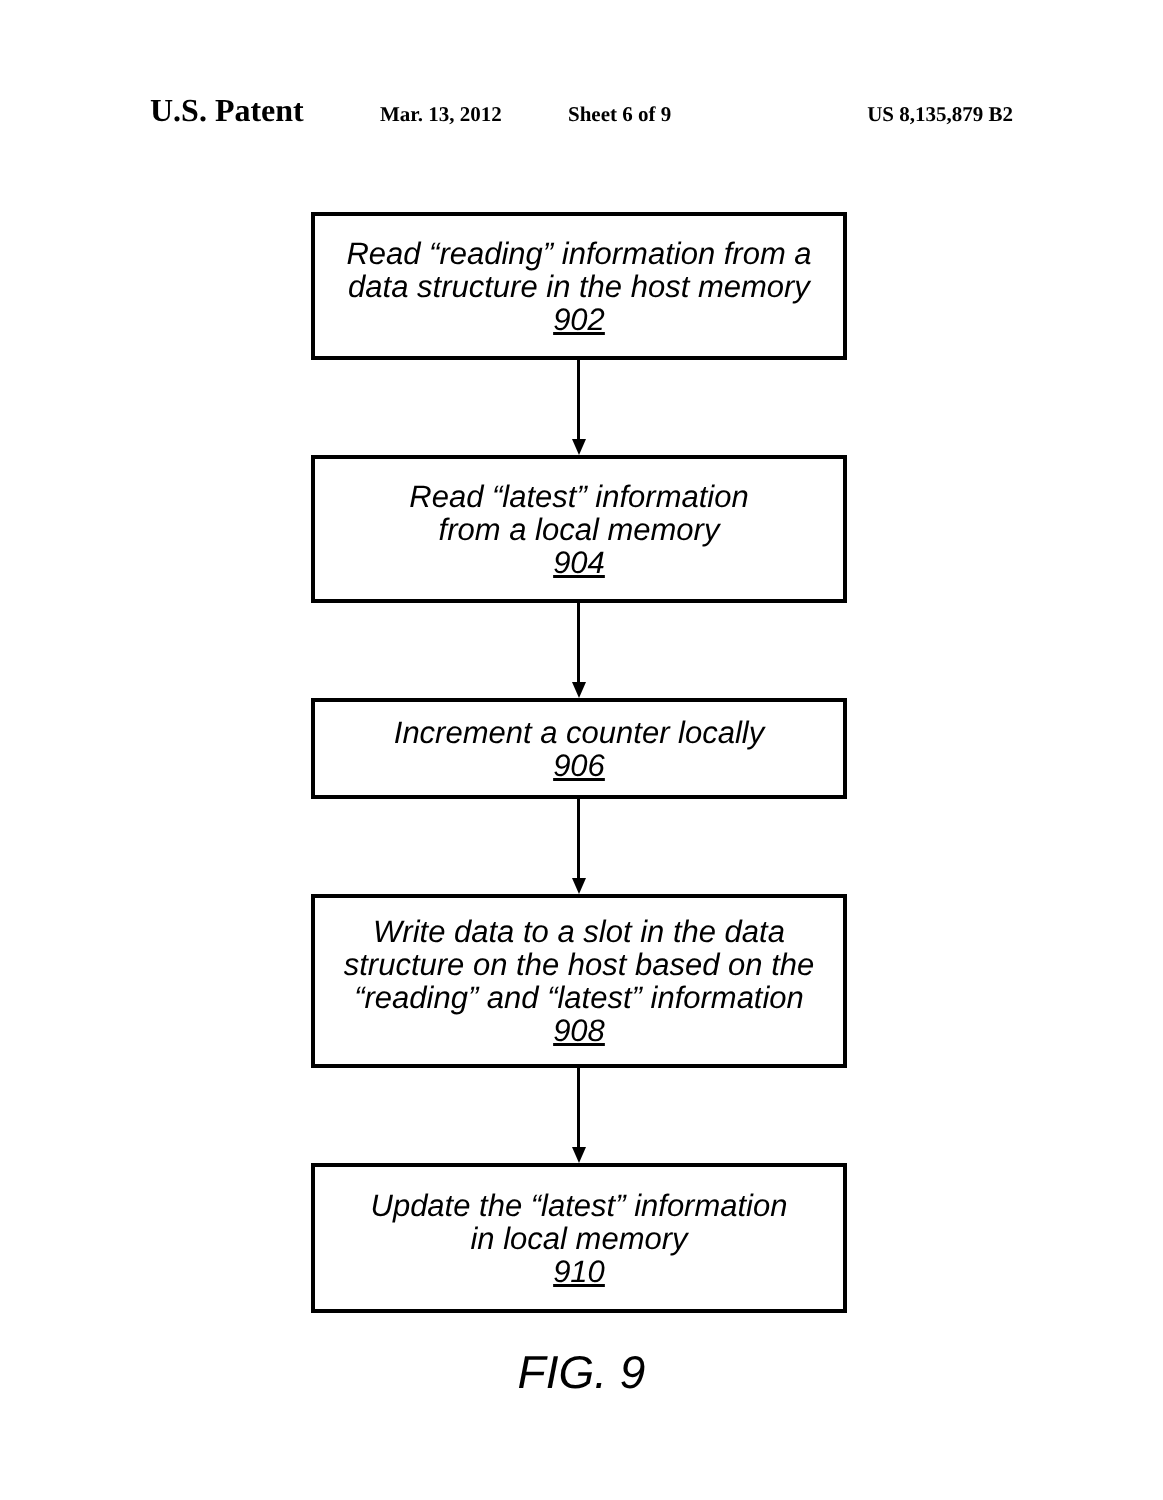U.S. Patent Mar. 13, 2012 Sheet 6 of 9 US 8,135,879 B2
Read “reading” information from a
data structure in the host memory
902
Read “latest” information
from a local memory
904
Increment a counter locally
906
Write data to a slot in the data
structure on the host based on the
“reading” and “latest” information
908
Update the “latest” information
in local memory
910
FIG. 9